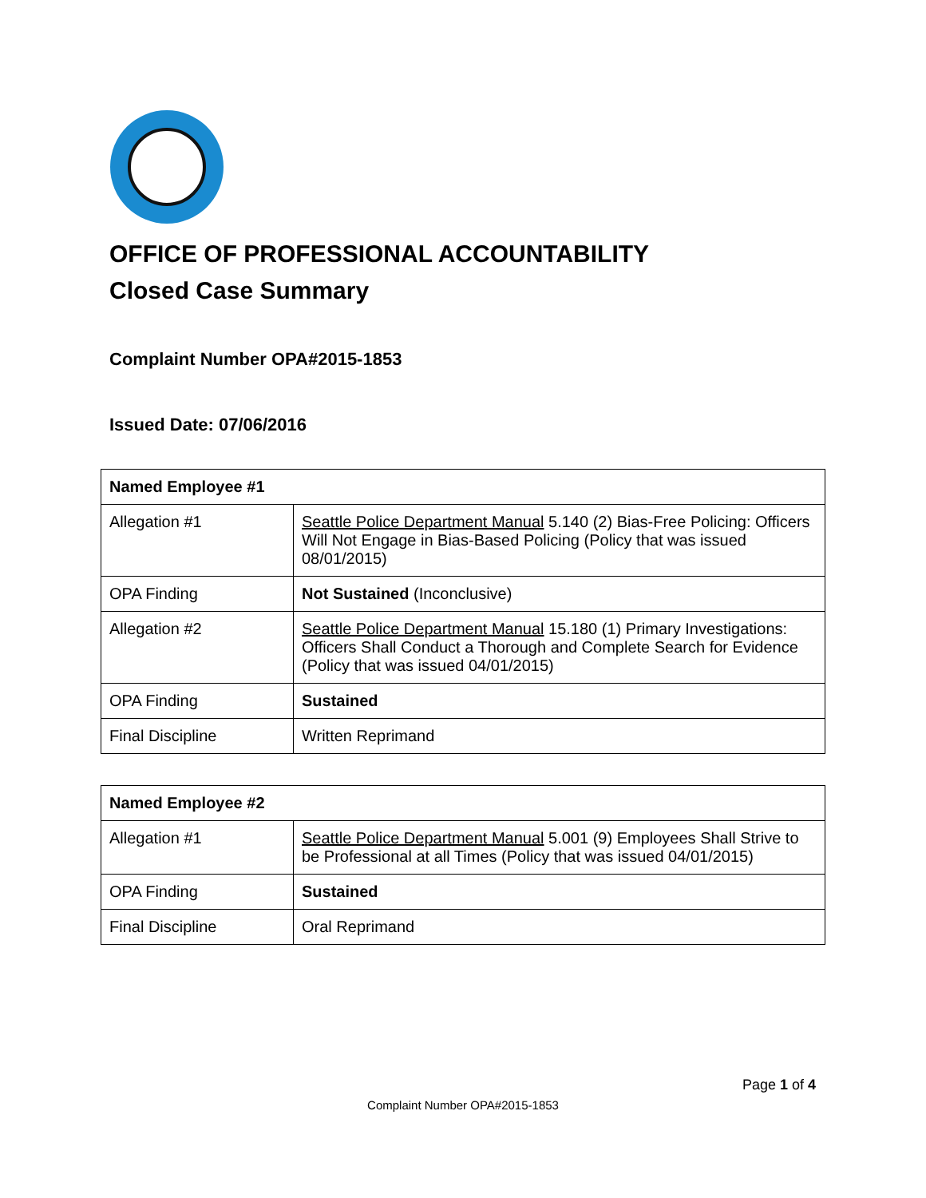OFFICE OF PROFESSIONAL ACCOUNTABILITY
Closed Case Summary
Complaint Number OPA#2015-1853
Issued Date: 07/06/2016
| Named Employee #1 | |
| --- | --- |
| Allegation #1 | Seattle Police Department Manual 5.140 (2) Bias-Free Policing: Officers Will Not Engage in Bias-Based Policing (Policy that was issued 08/01/2015) |
| OPA Finding | Not Sustained (Inconclusive) |
| Allegation #2 | Seattle Police Department Manual 15.180 (1) Primary Investigations: Officers Shall Conduct a Thorough and Complete Search for Evidence (Policy that was issued 04/01/2015) |
| OPA Finding | Sustained |
| Final Discipline | Written Reprimand |
| Named Employee #2 | |
| --- | --- |
| Allegation #1 | Seattle Police Department Manual 5.001 (9) Employees Shall Strive to be Professional at all Times (Policy that was issued 04/01/2015) |
| OPA Finding | Sustained |
| Final Discipline | Oral Reprimand |
Page 1 of 4
Complaint Number OPA#2015-1853